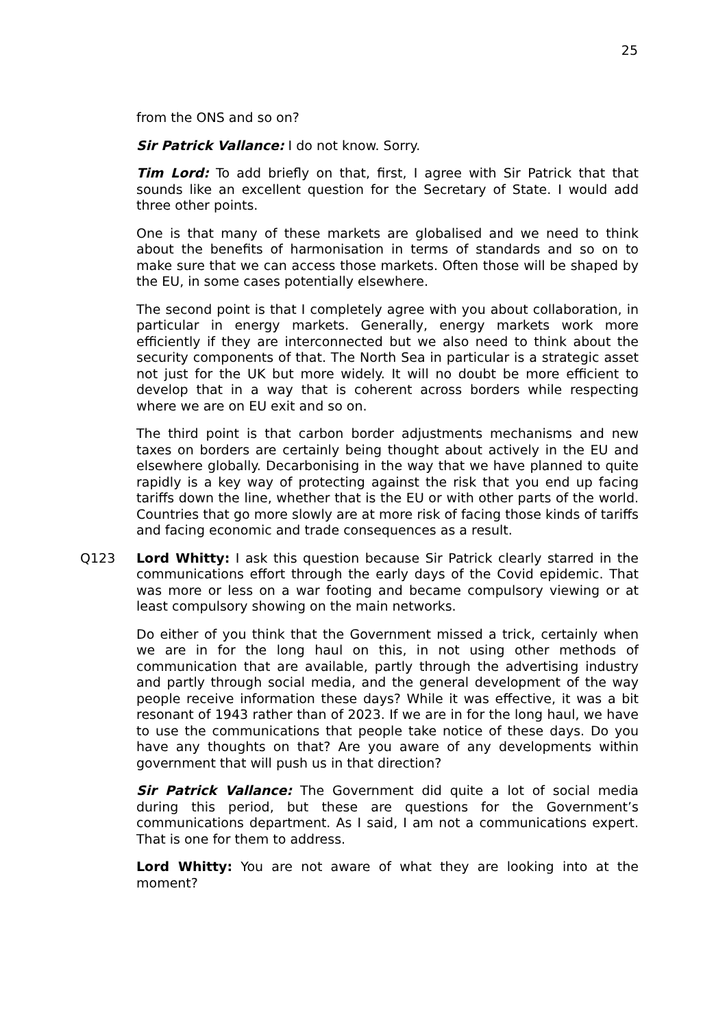25
from the ONS and so on?
Sir Patrick Vallance: I do not know. Sorry.
Tim Lord: To add briefly on that, first, I agree with Sir Patrick that that sounds like an excellent question for the Secretary of State. I would add three other points.
One is that many of these markets are globalised and we need to think about the benefits of harmonisation in terms of standards and so on to make sure that we can access those markets. Often those will be shaped by the EU, in some cases potentially elsewhere.
The second point is that I completely agree with you about collaboration, in particular in energy markets. Generally, energy markets work more efficiently if they are interconnected but we also need to think about the security components of that. The North Sea in particular is a strategic asset not just for the UK but more widely. It will no doubt be more efficient to develop that in a way that is coherent across borders while respecting where we are on EU exit and so on.
The third point is that carbon border adjustments mechanisms and new taxes on borders are certainly being thought about actively in the EU and elsewhere globally. Decarbonising in the way that we have planned to quite rapidly is a key way of protecting against the risk that you end up facing tariffs down the line, whether that is the EU or with other parts of the world. Countries that go more slowly are at more risk of facing those kinds of tariffs and facing economic and trade consequences as a result.
Q123 Lord Whitty: I ask this question because Sir Patrick clearly starred in the communications effort through the early days of the Covid epidemic. That was more or less on a war footing and became compulsory viewing or at least compulsory showing on the main networks.
Do either of you think that the Government missed a trick, certainly when we are in for the long haul on this, in not using other methods of communication that are available, partly through the advertising industry and partly through social media, and the general development of the way people receive information these days? While it was effective, it was a bit resonant of 1943 rather than of 2023. If we are in for the long haul, we have to use the communications that people take notice of these days. Do you have any thoughts on that? Are you aware of any developments within government that will push us in that direction?
Sir Patrick Vallance: The Government did quite a lot of social media during this period, but these are questions for the Government’s communications department. As I said, I am not a communications expert. That is one for them to address.
Lord Whitty: You are not aware of what they are looking into at the moment?